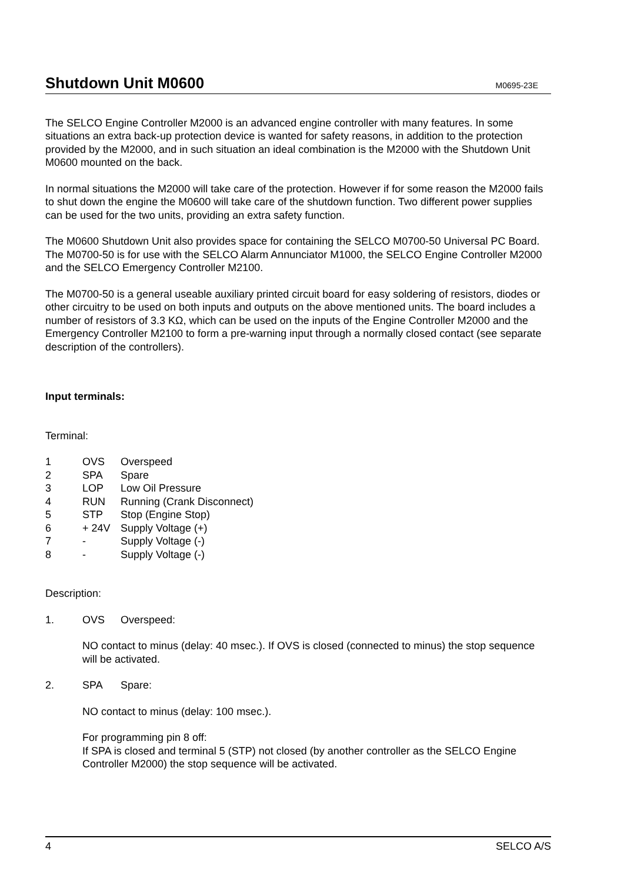Shutdown Unit M0600
M0695-23E
The SELCO Engine Controller M2000 is an advanced engine controller with many features. In some situations an extra back-up protection device is wanted for safety reasons, in addition to the protection provided by the M2000, and in such situation an ideal combination is the M2000 with the Shutdown Unit M0600 mounted on the back.
In normal situations the M2000 will take care of the protection. However if for some reason the M2000 fails to shut down the engine the M0600 will take care of the shutdown function. Two different power supplies can be used for the two units, providing an extra safety function.
The M0600 Shutdown Unit also provides space for containing the SELCO M0700-50 Universal PC Board. The M0700-50 is for use with the SELCO Alarm Annunciator M1000, the SELCO Engine Controller M2000 and the SELCO Emergency Controller M2100.
The M0700-50 is a general useable auxiliary printed circuit board for easy soldering of resistors, diodes or other circuitry to be used on both inputs and outputs on the above mentioned units. The board includes a number of resistors of 3.3 KΩ, which can be used on the inputs of the Engine Controller M2000 and the Emergency Controller M2100 to form a pre-warning input through a normally closed contact (see separate description of the controllers).
Input terminals:
Terminal:
| 1 | OVS | Overspeed |
| 2 | SPA | Spare |
| 3 | LOP | Low Oil Pressure |
| 4 | RUN | Running (Crank Disconnect) |
| 5 | STP | Stop (Engine Stop) |
| 6 | + 24V | Supply Voltage (+) |
| 7 | - | Supply Voltage (-) |
| 8 | - | Supply Voltage (-) |
Description:
| 1. | OVS | Overspeed: |
NO contact to minus (delay: 40 msec.). If OVS is closed (connected to minus) the stop sequence will be activated.
| 2. | SPA | Spare: |
NO contact to minus (delay: 100 msec.).
For programming pin 8 off:
If SPA is closed and terminal 5 (STP) not closed (by another controller as the SELCO Engine Controller M2000) the stop sequence will be activated.
4 SELCO A/S